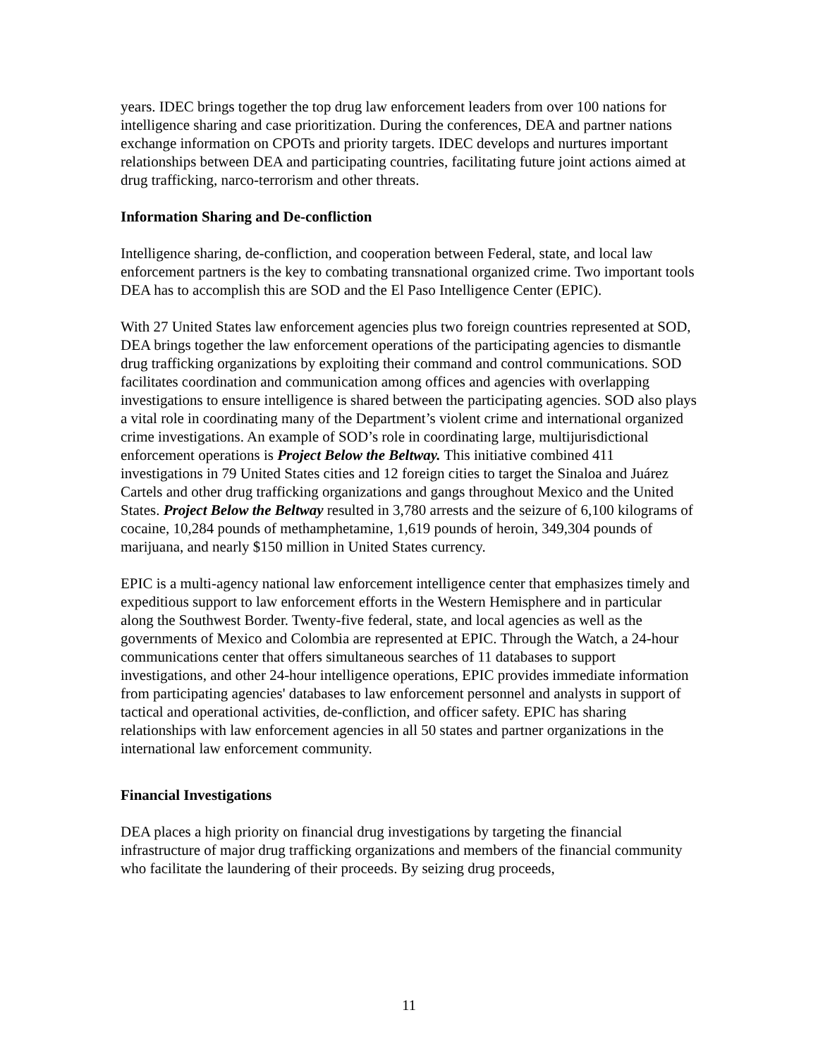years. IDEC brings together the top drug law enforcement leaders from over 100 nations for intelligence sharing and case prioritization. During the conferences, DEA and partner nations exchange information on CPOTs and priority targets. IDEC develops and nurtures important relationships between DEA and participating countries, facilitating future joint actions aimed at drug trafficking, narco-terrorism and other threats.
Information Sharing and De-confliction
Intelligence sharing, de-confliction, and cooperation between Federal, state, and local law enforcement partners is the key to combating transnational organized crime. Two important tools DEA has to accomplish this are SOD and the El Paso Intelligence Center (EPIC).
With 27 United States law enforcement agencies plus two foreign countries represented at SOD, DEA brings together the law enforcement operations of the participating agencies to dismantle drug trafficking organizations by exploiting their command and control communications. SOD facilitates coordination and communication among offices and agencies with overlapping investigations to ensure intelligence is shared between the participating agencies. SOD also plays a vital role in coordinating many of the Department’s violent crime and international organized crime investigations. An example of SOD’s role in coordinating large, multijurisdictional enforcement operations is Project Below the Beltway. This initiative combined 411 investigations in 79 United States cities and 12 foreign cities to target the Sinaloa and Juárez Cartels and other drug trafficking organizations and gangs throughout Mexico and the United States. Project Below the Beltway resulted in 3,780 arrests and the seizure of 6,100 kilograms of cocaine, 10,284 pounds of methamphetamine, 1,619 pounds of heroin, 349,304 pounds of marijuana, and nearly $150 million in United States currency.
EPIC is a multi-agency national law enforcement intelligence center that emphasizes timely and expeditious support to law enforcement efforts in the Western Hemisphere and in particular along the Southwest Border. Twenty-five federal, state, and local agencies as well as the governments of Mexico and Colombia are represented at EPIC. Through the Watch, a 24-hour communications center that offers simultaneous searches of 11 databases to support investigations, and other 24-hour intelligence operations, EPIC provides immediate information from participating agencies' databases to law enforcement personnel and analysts in support of tactical and operational activities, de-confliction, and officer safety. EPIC has sharing relationships with law enforcement agencies in all 50 states and partner organizations in the international law enforcement community.
Financial Investigations
DEA places a high priority on financial drug investigations by targeting the financial infrastructure of major drug trafficking organizations and members of the financial community who facilitate the laundering of their proceeds. By seizing drug proceeds,
11